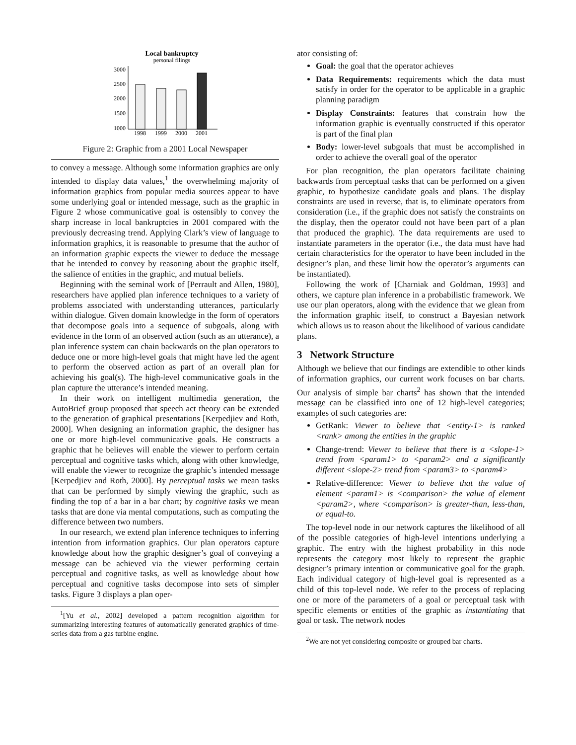Local bankruptcy
personal filings
3000
2500
2000
1500
1000
1998
1999
2000
2001
Figure 2: Graphic from a 2001 Local Newspaper
to convey a message. Although some information graphics are only intended to display data values,<sup>1</sup> the overwhelming majority of information graphics from popular media sources appear to have some underlying goal or intended message, such as the graphic in Figure 2 whose communicative goal is ostensibly to convey the sharp increase in local bankruptcies in 2001 compared with the previously decreasing trend. Applying Clark’s view of language to information graphics, it is reasonable to presume that the author of an information graphic expects the viewer to deduce the message that he intended to convey by reasoning about the graphic itself, the salience of entities in the graphic, and mutual beliefs.
Beginning with the seminal work of [Perrault and Allen, 1980], researchers have applied plan inference techniques to a variety of problems associated with understanding utterances, particularly within dialogue. Given domain knowledge in the form of operators that decompose goals into a sequence of subgoals, along with evidence in the form of an observed action (such as an utterance), a plan inference system can chain backwards on the plan operators to deduce one or more high-level goals that might have led the agent to perform the observed action as part of an overall plan for achieving his goal(s). The high-level communicative goals in the plan capture the utterance’s intended meaning.
In their work on intelligent multimedia generation, the AutoBrief group proposed that speech act theory can be extended to the generation of graphical presentations [Kerpedjiev and Roth, 2000]. When designing an information graphic, the designer has one or more high-level communicative goals. He constructs a graphic that he believes will enable the viewer to perform certain perceptual and cognitive tasks which, along with other knowledge, will enable the viewer to recognize the graphic’s intended message [Kerpedjiev and Roth, 2000]. By perceptual tasks we mean tasks that can be performed by simply viewing the graphic, such as finding the top of a bar in a bar chart; by cognitive tasks we mean tasks that are done via mental computations, such as computing the difference between two numbers.
In our research, we extend plan inference techniques to inferring intention from information graphics. Our plan operators capture knowledge about how the graphic designer’s goal of conveying a message can be achieved via the viewer performing certain perceptual and cognitive tasks, as well as knowledge about how perceptual and cognitive tasks decompose into sets of simpler tasks. Figure 3 displays a plan oper-
<sup>1</sup> [Yu et al., 2002] developed a pattern recognition algorithm for summarizing interesting features of automatically generated graphics of time-series data from a gas turbine engine.
ator consisting of:
Goal: the goal that the operator achieves
Data Requirements: requirements which the data must satisfy in order for the operator to be applicable in a graphic planning paradigm
Display Constraints: features that constrain how the information graphic is eventually constructed if this operator is part of the final plan
Body: lower-level subgoals that must be accomplished in order to achieve the overall goal of the operator
For plan recognition, the plan operators facilitate chaining backwards from perceptual tasks that can be performed on a given graphic, to hypothesize candidate goals and plans. The display constraints are used in reverse, that is, to eliminate operators from consideration (i.e., if the graphic does not satisfy the constraints on the display, then the operator could not have been part of a plan that produced the graphic). The data requirements are used to instantiate parameters in the operator (i.e., the data must have had certain characteristics for the operator to have been included in the designer’s plan, and these limit how the operator’s arguments can be instantiated).
Following the work of [Charniak and Goldman, 1993] and others, we capture plan inference in a probabilistic framework. We use our plan operators, along with the evidence that we glean from the information graphic itself, to construct a Bayesian network which allows us to reason about the likelihood of various candidate plans.
3 Network Structure
Although we believe that our findings are extendible to other kinds of information graphics, our current work focuses on bar charts. Our analysis of simple bar charts<sup>2</sup> has shown that the intended message can be classified into one of 12 high-level categories; examples of such categories are:
GetRank: Viewer to believe that <entity-1> is ranked <rank> among the entities in the graphic
Change-trend: Viewer to believe that there is a <slope-1> trend from <param1> to <param2> and a significantly different <slope-2> trend from <param3> to <param4>
Relative-difference: Viewer to believe that the value of element <param1> is <comparison> the value of element <param2>, where <comparison> is greater-than, less-than, or equal-to.
The top-level node in our network captures the likelihood of all of the possible categories of high-level intentions underlying a graphic. The entry with the highest probability in this node represents the category most likely to represent the graphic designer’s primary intention or communicative goal for the graph. Each individual category of high-level goal is represented as a child of this top-level node. We refer to the process of replacing one or more of the parameters of a goal or perceptual task with specific elements or entities of the graphic as instantiating that goal or task. The network nodes
<sup>2</sup> We are not yet considering composite or grouped bar charts.